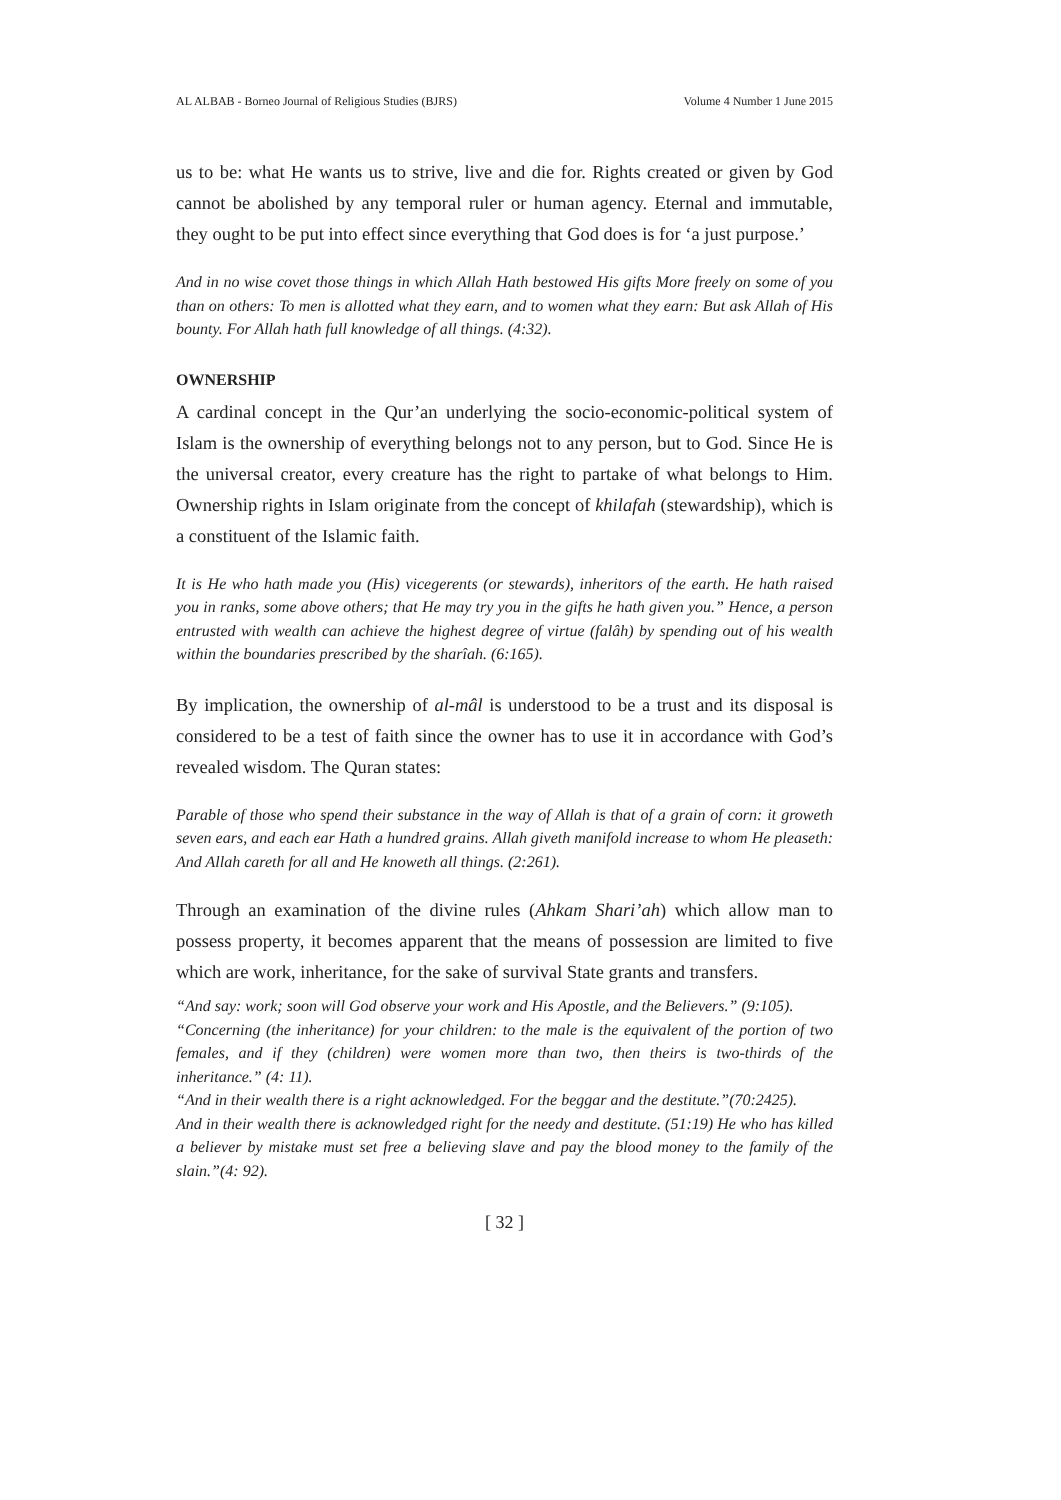AL ALBAB - Borneo Journal of Religious Studies (BJRS) Volume 4 Number 1 June 2015
us to be: what He wants us to strive, live and die for. Rights created or given by God cannot be abolished by any temporal ruler or human agency. Eternal and immutable, they ought to be put into effect since everything that God does is for ‘a just purpose.’
And in no wise covet those things in which Allah Hath bestowed His gifts More freely on some of you than on others: To men is allotted what they earn, and to women what they earn: But ask Allah of His bounty. For Allah hath full knowledge of all things. (4:32).
OWNERSHIP
A cardinal concept in the Qur’an underlying the socio-economic-political system of Islam is the ownership of everything belongs not to any person, but to God. Since He is the universal creator, every creature has the right to partake of what belongs to Him. Ownership rights in Islam originate from the concept of khilafah (stewardship), which is a constituent of the Islamic faith.
It is He who hath made you (His) vicegerents (or stewards), inheritors of the earth. He hath raised you in ranks, some above others; that He may try you in the gifts he hath given you.” Hence, a person entrusted with wealth can achieve the highest degree of virtue (falâh) by spending out of his wealth within the boundaries prescribed by the sharîah. (6:165).
By implication, the ownership of al-mâl is understood to be a trust and its disposal is considered to be a test of faith since the owner has to use it in accordance with God’s revealed wisdom. The Quran states:
Parable of those who spend their substance in the way of Allah is that of a grain of corn: it groweth seven ears, and each ear Hath a hundred grains. Allah giveth manifold increase to whom He pleaseth: And Allah careth for all and He knoweth all things. (2:261).
Through an examination of the divine rules (Ahkam Shari’ah) which allow man to possess property, it becomes apparent that the means of possession are limited to five which are work, inheritance, for the sake of survival State grants and transfers.
“And say: work; soon will God observe your work and His Apostle, and the Believers.” (9:105).
“Concerning (the inheritance) for your children: to the male is the equivalent of the portion of two females, and if they (children) were women more than two, then theirs is two-thirds of the inheritance.” (4: 11).
“And in their wealth there is a right acknowledged. For the beggar and the destitute.”(70:2425).
And in their wealth there is acknowledged right for the needy and destitute. (51:19) He who has killed a believer by mistake must set free a believing slave and pay the blood money to the family of the slain.”(4: 92).
[ 32 ]